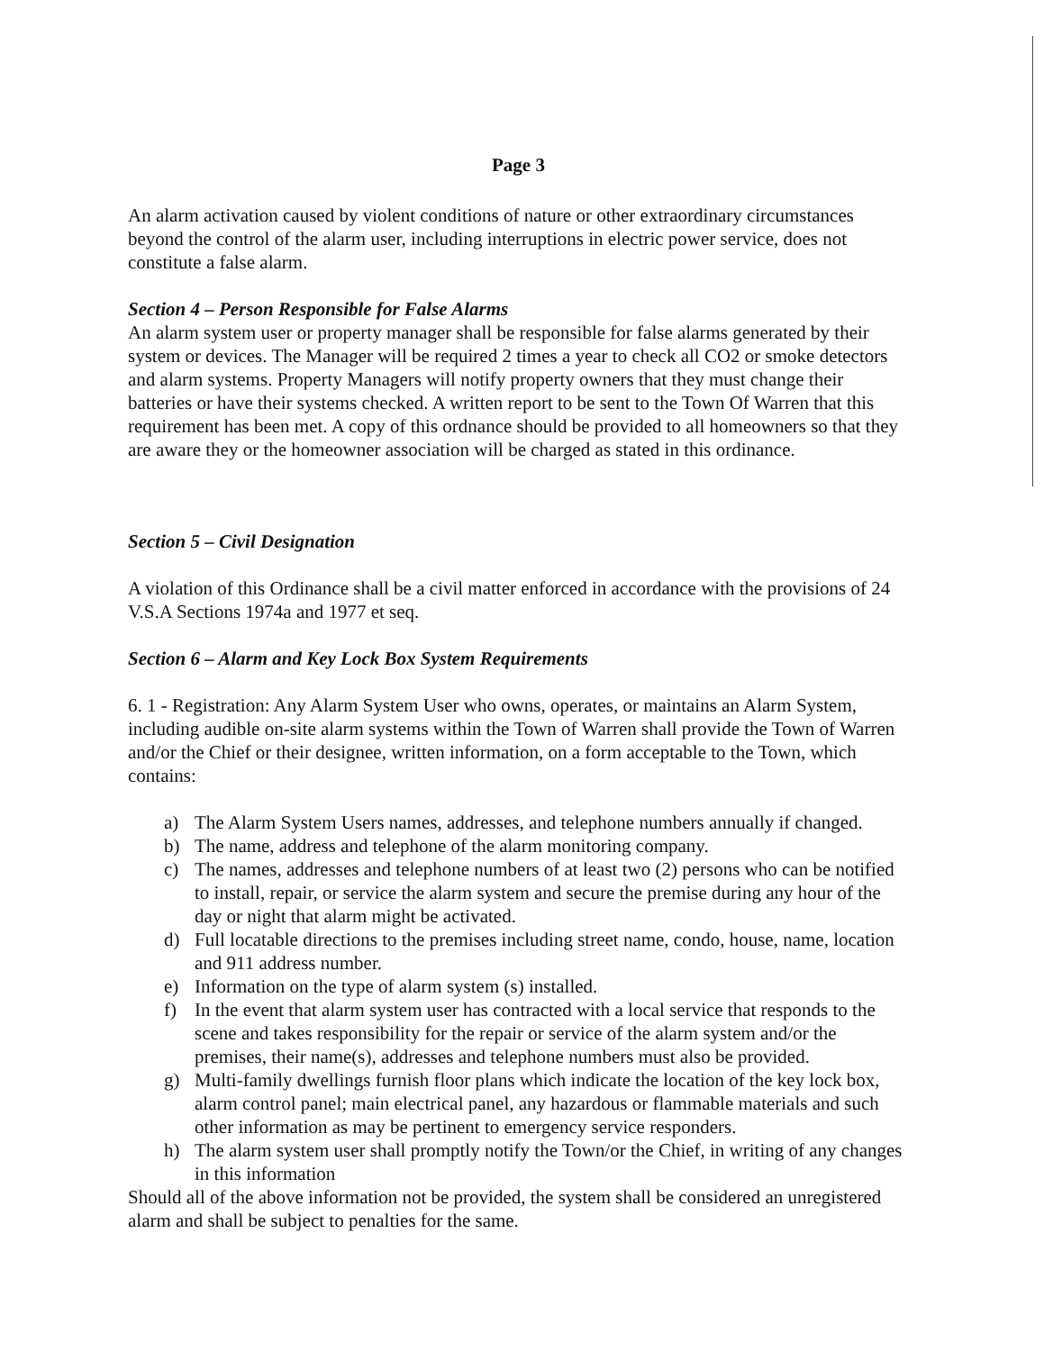Page 3
An alarm activation caused by violent conditions of nature or other extraordinary circumstances beyond the control of the alarm user, including interruptions in electric power service, does not constitute a false alarm.
Section 4 – Person Responsible for False Alarms
An alarm system user or property manager shall be responsible for false alarms generated by their system or devices. The Manager will be required 2 times a year to check all CO2 or smoke detectors and alarm systems. Property Managers will notify property owners that they must change their batteries or have their systems checked. A written report to be sent to the Town Of Warren that this requirement has been met. A copy of this ordnance should be provided to all homeowners so that they are aware they or the homeowner association will be charged as stated in this ordinance.
Section 5 – Civil Designation
A violation of this Ordinance shall be a civil matter enforced in accordance with the provisions of 24 V.S.A Sections 1974a and 1977 et seq.
Section 6 – Alarm and Key Lock Box System Requirements
6. 1 - Registration: Any Alarm System User who owns, operates, or maintains an Alarm System, including audible on-site alarm systems within the Town of Warren shall provide the Town of Warren and/or the Chief or their designee, written information, on a form acceptable to the Town, which contains:
a) The Alarm System Users names, addresses, and telephone numbers annually if changed.
b) The name, address and telephone of the alarm monitoring company.
c) The names, addresses and telephone numbers of at least two (2) persons who can be notified to install, repair, or service the alarm system and secure the premise during any hour of the day or night that alarm might be activated.
d) Full locatable directions to the premises including street name, condo, house, name, location and 911 address number.
e) Information on the type of alarm system (s) installed.
f) In the event that alarm system user has contracted with a local service that responds to the scene and takes responsibility for the repair or service of the alarm system and/or the premises, their name(s), addresses and telephone numbers must also be provided.
g) Multi-family dwellings furnish floor plans which indicate the location of the key lock box, alarm control panel; main electrical panel, any hazardous or flammable materials and such other information as may be pertinent to emergency service responders.
h) The alarm system user shall promptly notify the Town/or the Chief, in writing of any changes in this information
Should all of the above information not be provided, the system shall be considered an unregistered alarm and shall be subject to penalties for the same.